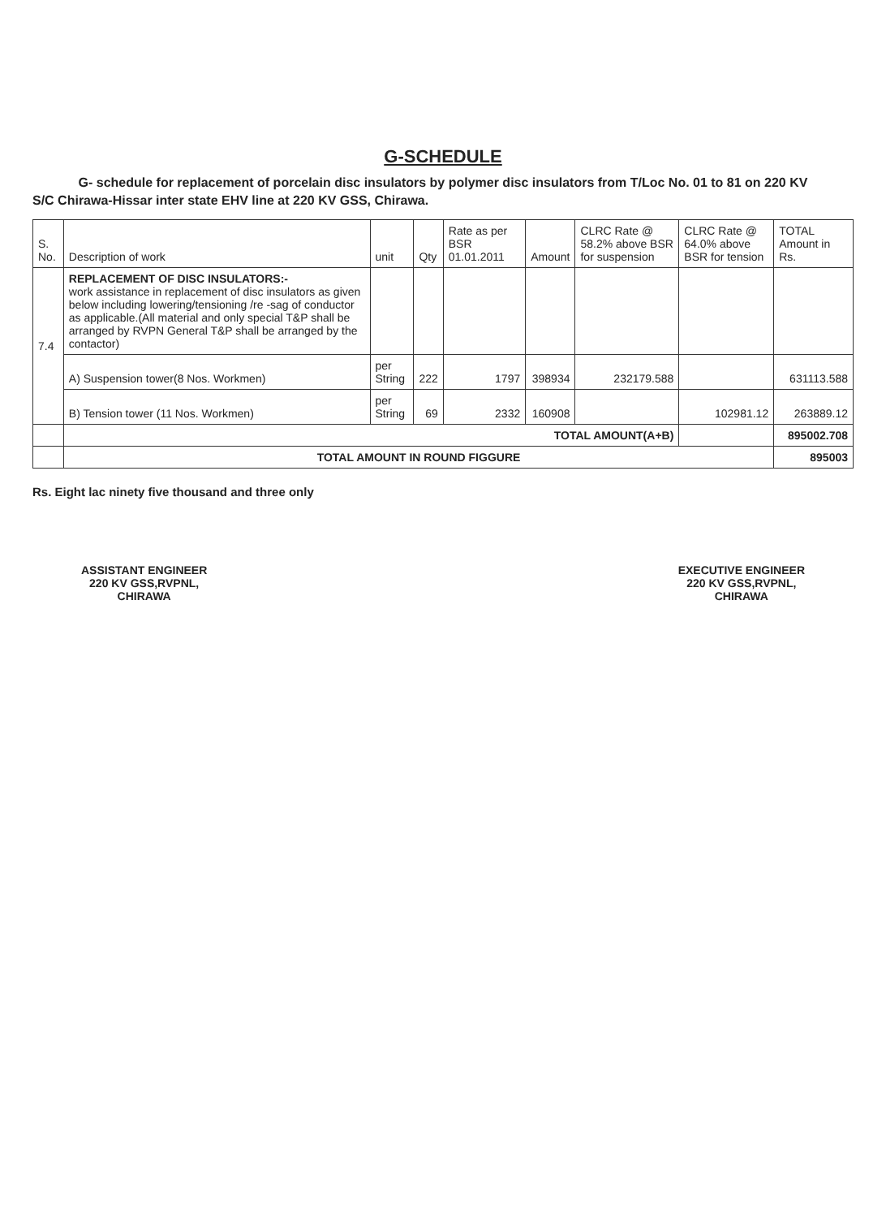G-SCHEDULE
G- schedule for replacement of porcelain disc insulators by polymer disc insulators from T/Loc No. 01 to 81 on 220 KV
S/C Chirawa-Hissar inter state EHV line at 220 KV GSS, Chirawa.
| S. No. | Description of work | unit | Qty | Rate as per BSR 01.01.2011 | Amount | CLRC Rate @ 58.2% above BSR for suspension | CLRC Rate @ 64.0% above BSR for tension | TOTAL Amount in Rs. |
| --- | --- | --- | --- | --- | --- | --- | --- | --- |
| 7.4 | REPLACEMENT OF DISC INSULATORS:- work assistance in replacement of disc insulators as given below including lowering/tensioning /re -sag of conductor as applicable.(All material and only special T&P shall be arranged by RVPN General T&P shall be arranged by the contactor) | | | | | | | |
| | A) Suspension tower(8 Nos. Workmen) | per String | 222 | 1797 | 398934 | 232179.588 | | 631113.588 |
| | B) Tension tower (11 Nos. Workmen) | per String | 69 | 2332 | 160908 | | 102981.12 | 263889.12 |
| | TOTAL AMOUNT(A+B) | | | | | | | 895002.708 |
| | TOTAL AMOUNT IN ROUND FIGGURE | | | | | | | 895003 |
Rs. Eight lac ninety five thousand and three only
ASSISTANT ENGINEER
220 KV GSS,RVPNL,
CHIRAWA
EXECUTIVE ENGINEER
220 KV GSS,RVPNL,
CHIRAWA